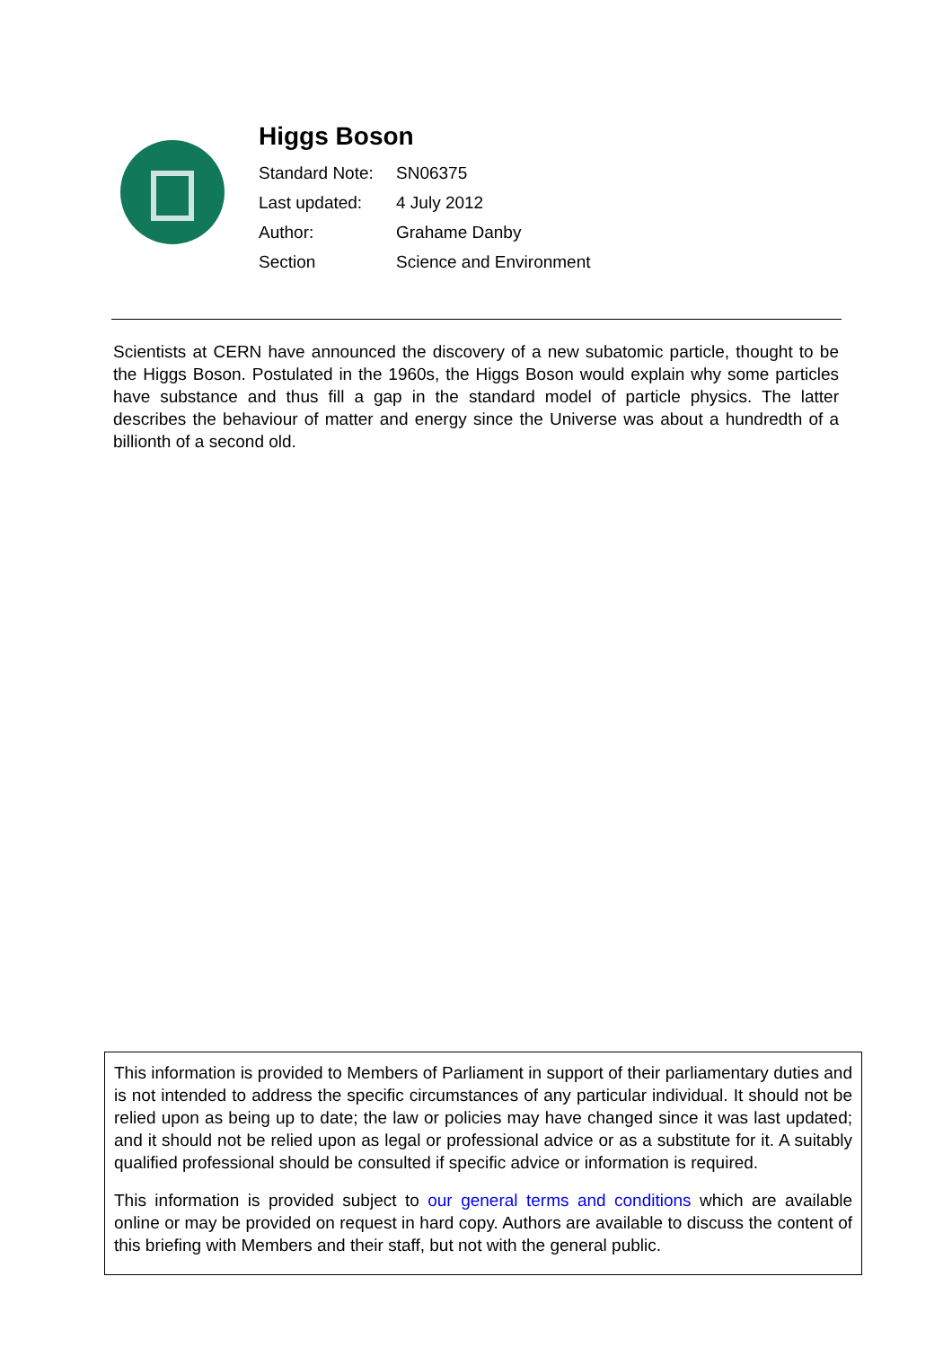Higgs Boson
| Standard Note: | SN06375 |
| Last updated: | 4 July 2012 |
| Author: | Grahame Danby |
| Section | Science and Environment |
Scientists at CERN have announced the discovery of a new subatomic particle, thought to be the Higgs Boson. Postulated in the 1960s, the Higgs Boson would explain why some particles have substance and thus fill a gap in the standard model of particle physics. The latter describes the behaviour of matter and energy since the Universe was about a hundredth of a billionth of a second old.
This information is provided to Members of Parliament in support of their parliamentary duties and is not intended to address the specific circumstances of any particular individual. It should not be relied upon as being up to date; the law or policies may have changed since it was last updated; and it should not be relied upon as legal or professional advice or as a substitute for it. A suitably qualified professional should be consulted if specific advice or information is required.
This information is provided subject to our general terms and conditions which are available online or may be provided on request in hard copy. Authors are available to discuss the content of this briefing with Members and their staff, but not with the general public.